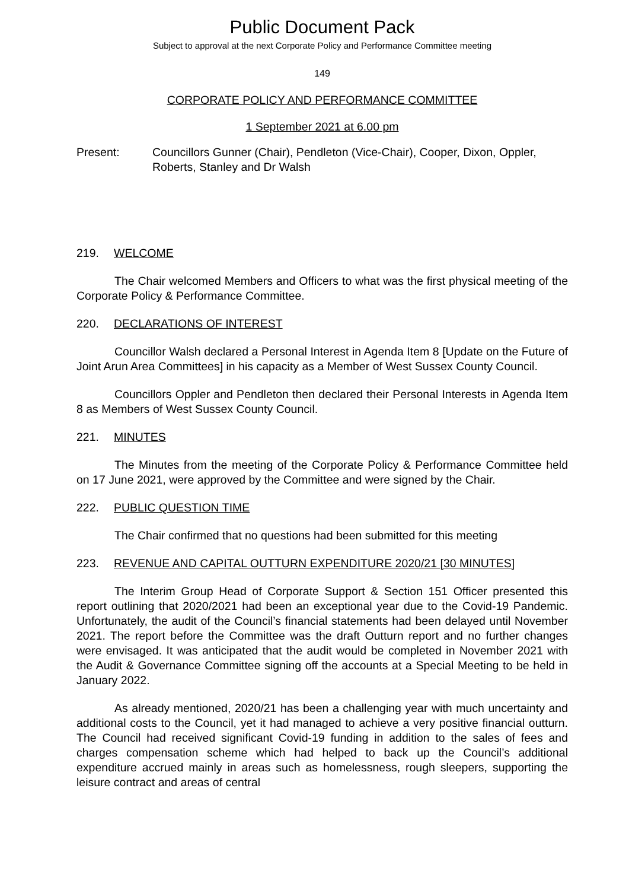Public Document Pack
Subject to approval at the next Corporate Policy and Performance Committee meeting
149
CORPORATE POLICY AND PERFORMANCE COMMITTEE
1 September 2021 at 6.00 pm
Present: Councillors Gunner (Chair), Pendleton (Vice-Chair), Cooper, Dixon, Oppler, Roberts, Stanley and Dr Walsh
219. WELCOME
The Chair welcomed Members and Officers to what was the first physical meeting of the Corporate Policy & Performance Committee.
220. DECLARATIONS OF INTEREST
Councillor Walsh declared a Personal Interest in Agenda Item 8 [Update on the Future of Joint Arun Area Committees] in his capacity as a Member of West Sussex County Council.
Councillors Oppler and Pendleton then declared their Personal Interests in Agenda Item 8 as Members of West Sussex County Council.
221. MINUTES
The Minutes from the meeting of the Corporate Policy & Performance Committee held on 17 June 2021, were approved by the Committee and were signed by the Chair.
222. PUBLIC QUESTION TIME
The Chair confirmed that no questions had been submitted for this meeting
223. REVENUE AND CAPITAL OUTTURN EXPENDITURE 2020/21 [30 MINUTES]
The Interim Group Head of Corporate Support & Section 151 Officer presented this report outlining that 2020/2021 had been an exceptional year due to the Covid-19 Pandemic. Unfortunately, the audit of the Council’s financial statements had been delayed until November 2021. The report before the Committee was the draft Outturn report and no further changes were envisaged. It was anticipated that the audit would be completed in November 2021 with the Audit & Governance Committee signing off the accounts at a Special Meeting to be held in January 2022.
As already mentioned, 2020/21 has been a challenging year with much uncertainty and additional costs to the Council, yet it had managed to achieve a very positive financial outturn. The Council had received significant Covid-19 funding in addition to the sales of fees and charges compensation scheme which had helped to back up the Council’s additional expenditure accrued mainly in areas such as homelessness, rough sleepers, supporting the leisure contract and areas of central